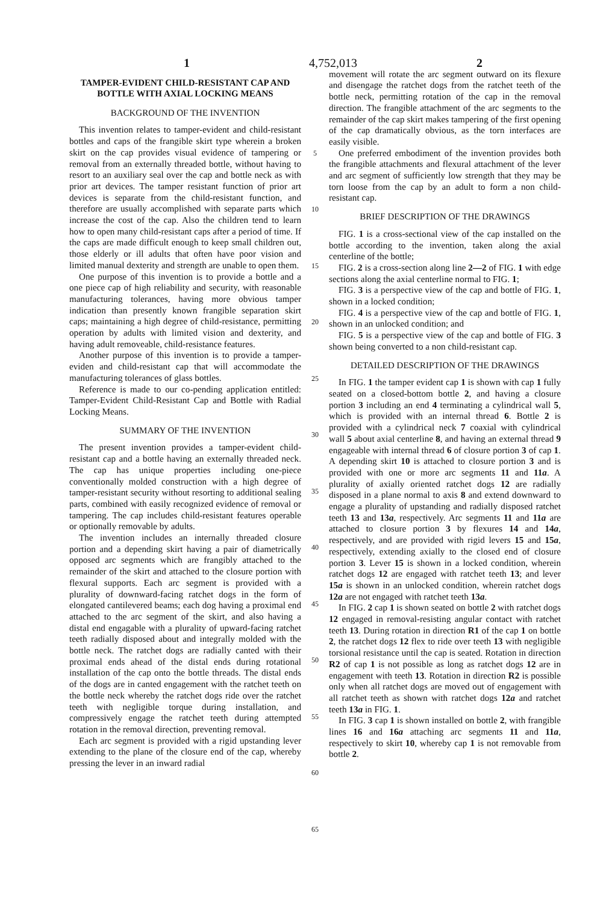1 4,752,013 2
TAMPER-EVIDENT CHILD-RESISTANT CAP AND BOTTLE WITH AXIAL LOCKING MEANS
BACKGROUND OF THE INVENTION
This invention relates to tamper-evident and child-resistant bottles and caps of the frangible skirt type wherein a broken skirt on the cap provides visual evidence of tampering or removal from an externally threaded bottle, without having to resort to an auxiliary seal over the cap and bottle neck as with prior art devices. The tamper resistant function of prior art devices is separate from the child-resistant function, and therefore are usually accomplished with separate parts which increase the cost of the cap. Also the children tend to learn how to open many child-resistant caps after a period of time. If the caps are made difficult enough to keep small children out, those elderly or ill adults that often have poor vision and limited manual dexterity and strength are unable to open them.
One purpose of this invention is to provide a bottle and a one piece cap of high reliability and security, with reasonable manufacturing tolerances, having more obvious tamper indication than presently known frangible separation skirt caps; maintaining a high degree of child-resistance, permitting operation by adults with limited vision and dexterity, and having adult removeable, child-resistance features.
Another purpose of this invention is to provide a tamper-eviden and child-resistant cap that will accommodate the manufacturing tolerances of glass bottles.
Reference is made to our co-pending application entitled: Tamper-Evident Child-Resistant Cap and Bottle with Radial Locking Means.
SUMMARY OF THE INVENTION
The present invention provides a tamper-evident child-resistant cap and a bottle having an externally threaded neck. The cap has unique properties including one-piece conventionally molded construction with a high degree of tamper-resistant security without resorting to additional sealing parts, combined with easily recognized evidence of removal or tampering. The cap includes child-resistant features operable or optionally removable by adults.
The invention includes an internally threaded closure portion and a depending skirt having a pair of diametrically opposed arc segments which are frangibly attached to the remainder of the skirt and attached to the closure portion with flexural supports. Each arc segment is provided with a plurality of downward-facing ratchet dogs in the form of elongated cantilevered beams; each dog having a proximal end attached to the arc segment of the skirt, and also having a distal end engagable with a plurality of upward-facing ratchet teeth radially disposed about and integrally molded with the bottle neck. The ratchet dogs are radially canted with their proximal ends ahead of the distal ends during rotational installation of the cap onto the bottle threads. The distal ends of the dogs are in canted engagement with the ratchet teeth on the bottle neck whereby the ratchet dogs ride over the ratchet teeth with negligible torque during installation, and compressively engage the ratchet teeth during attempted rotation in the removal direction, preventing removal.
Each arc segment is provided with a rigid upstanding lever extending to the plane of the closure end of the cap, whereby pressing the lever in an inward radial
5
10
15
20
25
30
35
40
45
50
55
60
65
movement will rotate the arc segment outward on its flexure and disengage the ratchet dogs from the ratchet teeth of the bottle neck, permitting rotation of the cap in the removal direction. The frangible attachment of the arc segments to the remainder of the cap skirt makes tampering of the first opening of the cap dramatically obvious, as the torn interfaces are easily visible.
One preferred embodiment of the invention provides both the frangible attachments and flexural attachment of the lever and arc segment of sufficiently low strength that they may be torn loose from the cap by an adult to form a non child-resistant cap.
BRIEF DESCRIPTION OF THE DRAWINGS
FIG. 1 is a cross-sectional view of the cap installed on the bottle according to the invention, taken along the axial centerline of the bottle;
FIG. 2 is a cross-section along line 2—2 of FIG. 1 with edge sections along the axial centerline normal to FIG. 1;
FIG. 3 is a perspective view of the cap and bottle of FIG. 1, shown in a locked condition;
FIG. 4 is a perspective view of the cap and bottle of FIG. 1, shown in an unlocked condition; and
FIG. 5 is a perspective view of the cap and bottle of FIG. 3 shown being converted to a non child-resistant cap.
DETAILED DESCRIPTION OF THE DRAWINGS
In FIG. 1 the tamper evident cap 1 is shown with cap 1 fully seated on a closed-bottom bottle 2, and having a closure portion 3 including an end 4 terminating a cylindrical wall 5, which is provided with an internal thread 6. Bottle 2 is provided with a cylindrical neck 7 coaxial with cylindrical wall 5 about axial centerline 8, and having an external thread 9 engageable with internal thread 6 of closure portion 3 of cap 1. A depending skirt 10 is attached to closure portion 3 and is provided with one or more arc segments 11 and 11a. A plurality of axially oriented ratchet dogs 12 are radially disposed in a plane normal to axis 8 and extend downward to engage a plurality of upstanding and radially disposed ratchet teeth 13 and 13a, respectively. Arc segments 11 and 11a are attached to closure portion 3 by flexures 14 and 14a, respectively, and are provided with rigid levers 15 and 15a, respectively, extending axially to the closed end of closure portion 3. Lever 15 is shown in a locked condition, wherein ratchet dogs 12 are engaged with ratchet teeth 13; and lever 15a is shown in an unlocked condition, wherein ratchet dogs 12a are not engaged with ratchet teeth 13a.
In FIG. 2 cap 1 is shown seated on bottle 2 with ratchet dogs 12 engaged in removal-resisting angular contact with ratchet teeth 13. During rotation in direction R1 of the cap 1 on bottle 2, the ratchet dogs 12 flex to ride over teeth 13 with negligible torsional resistance until the cap is seated. Rotation in direction R2 of cap 1 is not possible as long as ratchet dogs 12 are in engagement with teeth 13. Rotation in direction R2 is possible only when all ratchet dogs are moved out of engagement with all ratchet teeth as shown with ratchet dogs 12a and ratchet teeth 13a in FIG. 1.
In FIG. 3 cap 1 is shown installed on bottle 2, with frangible lines 16 and 16a attaching arc segments 11 and 11a, respectively to skirt 10, whereby cap 1 is not removable from bottle 2.